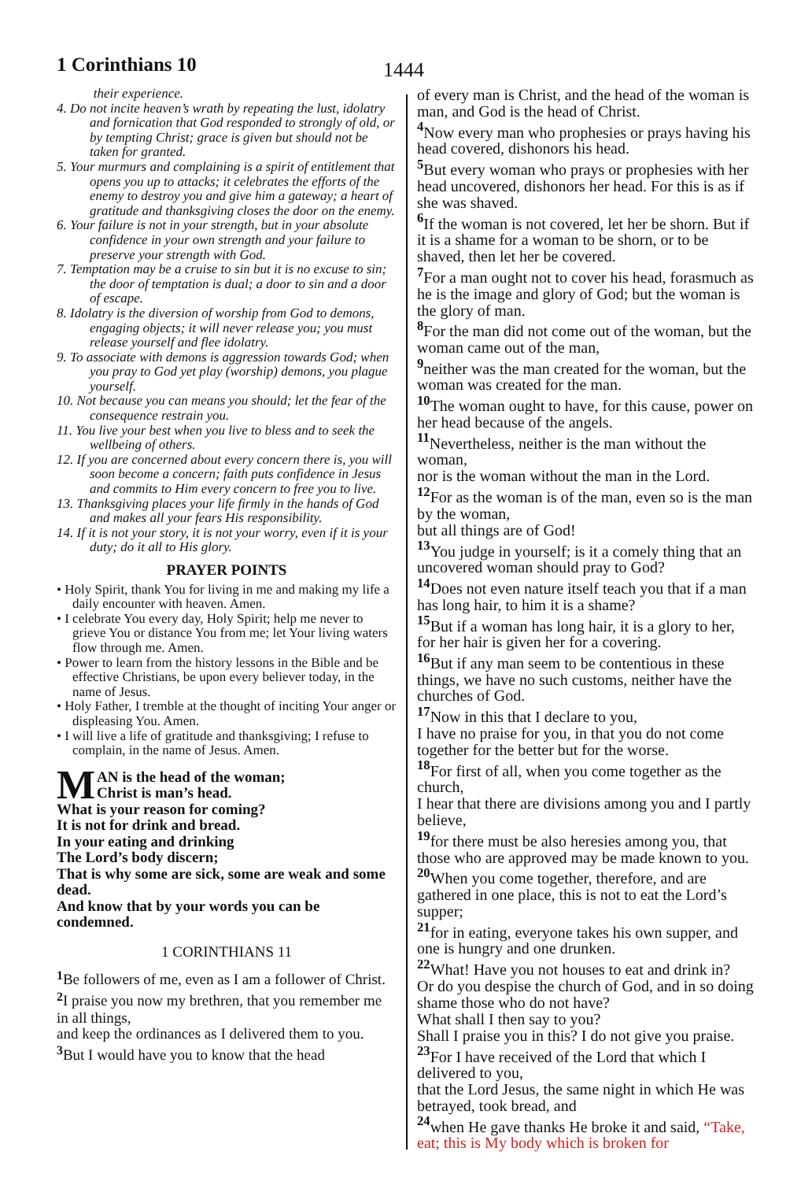1 Corinthians 10 1444
their experience.
4. Do not incite heaven’s wrath by repeating the lust, idolatry and fornication that God responded to strongly of old, or by tempting Christ; grace is given but should not be taken for granted.
5. Your murmurs and complaining is a spirit of entitlement that opens you up to attacks; it celebrates the efforts of the enemy to destroy you and give him a gateway; a heart of gratitude and thanksgiving closes the door on the enemy.
6. Your failure is not in your strength, but in your absolute confidence in your own strength and your failure to preserve your strength with God.
7. Temptation may be a cruise to sin but it is no excuse to sin; the door of temptation is dual; a door to sin and a door of escape.
8. Idolatry is the diversion of worship from God to demons, engaging objects; it will never release you; you must release yourself and flee idolatry.
9. To associate with demons is aggression towards God; when you pray to God yet play (worship) demons, you plague yourself.
10. Not because you can means you should; let the fear of the consequence restrain you.
11. You live your best when you live to bless and to seek the wellbeing of others.
12. If you are concerned about every concern there is, you will soon become a concern; faith puts confidence in Jesus and commits to Him every concern to free you to live.
13. Thanksgiving places your life firmly in the hands of God and makes all your fears His responsibility.
14. If it is not your story, it is not your worry, even if it is your duty; do it all to His glory.
PRAYER POINTS
• Holy Spirit, thank You for living in me and making my life a daily encounter with heaven. Amen.
• I celebrate You every day, Holy Spirit; help me never to grieve You or distance You from me; let Your living waters flow through me. Amen.
• Power to learn from the history lessons in the Bible and be effective Christians, be upon every believer today, in the name of Jesus.
• Holy Father, I tremble at the thought of inciting Your anger or displeasing You. Amen.
• I will live a life of gratitude and thanksgiving; I refuse to complain, in the name of Jesus. Amen.
MAN is the head of the woman;
Christ is man’s head.
What is your reason for coming?
It is not for drink and bread.
In your eating and drinking
The Lord’s body discern;
That is why some are sick, some are weak and some dead.
And know that by your words you can be condemned.
1 CORINTHIANS 11
<sup>1</sup> Be followers of me, even as I am a follower of Christ.
<sup>2</sup> I praise you now my brethren, that you remember me in all things,
and keep the ordinances as I delivered them to you.
<sup>3</sup> But I would have you to know that the head
of every man is Christ, and the head of the woman is man, and God is the head of Christ.
<sup>4</sup> Now every man who prophesies or prays having his head covered, dishonors his head.
<sup>5</sup> But every woman who prays or prophesies with her head uncovered, dishonors her head. For this is as if she was shaved.
<sup>6</sup> If the woman is not covered, let her be shorn. But if it is a shame for a woman to be shorn, or to be shaved, then let her be covered.
<sup>7</sup> For a man ought not to cover his head, forasmuch as he is the image and glory of God; but the woman is the glory of man.
<sup>8</sup> For the man did not come out of the woman, but the woman came out of the man,
<sup>9</sup> neither was the man created for the woman, but the woman was created for the man.
<sup>10</sup> The woman ought to have, for this cause, power on her head because of the angels.
<sup>11</sup> Nevertheless, neither is the man without the woman,
nor is the woman without the man in the Lord.
<sup>12</sup> For as the woman is of the man, even so is the man by the woman,
but all things are of God!
<sup>13</sup> You judge in yourself; is it a comely thing that an uncovered woman should pray to God?
<sup>14</sup> Does not even nature itself teach you that if a man has long hair, to him it is a shame?
<sup>15</sup> But if a woman has long hair, it is a glory to her, for her hair is given her for a covering.
<sup>16</sup> But if any man seem to be contentious in these things, we have no such customs, neither have the churches of God.
<sup>17</sup> Now in this that I declare to you,
I have no praise for you, in that you do not come together for the better but for the worse.
<sup>18</sup> For first of all, when you come together as the church,
I hear that there are divisions among you and I partly believe,
<sup>19</sup> for there must be also heresies among you, that those who are approved may be made known to you.
<sup>20</sup> When you come together, therefore, and are gathered in one place, this is not to eat the Lord’s supper;
<sup>21</sup> for in eating, everyone takes his own supper, and one is hungry and one drunken.
<sup>22</sup> What! Have you not houses to eat and drink in?
Or do you despise the church of God, and in so doing shame those who do not have?
What shall I then say to you?
Shall I praise you in this? I do not give you praise.
<sup>23</sup> For I have received of the Lord that which I delivered to you,
that the Lord Jesus, the same night in which He was betrayed, took bread, and
<sup>24</sup> when He gave thanks He broke it and said, “Take, eat; this is My body which is broken for